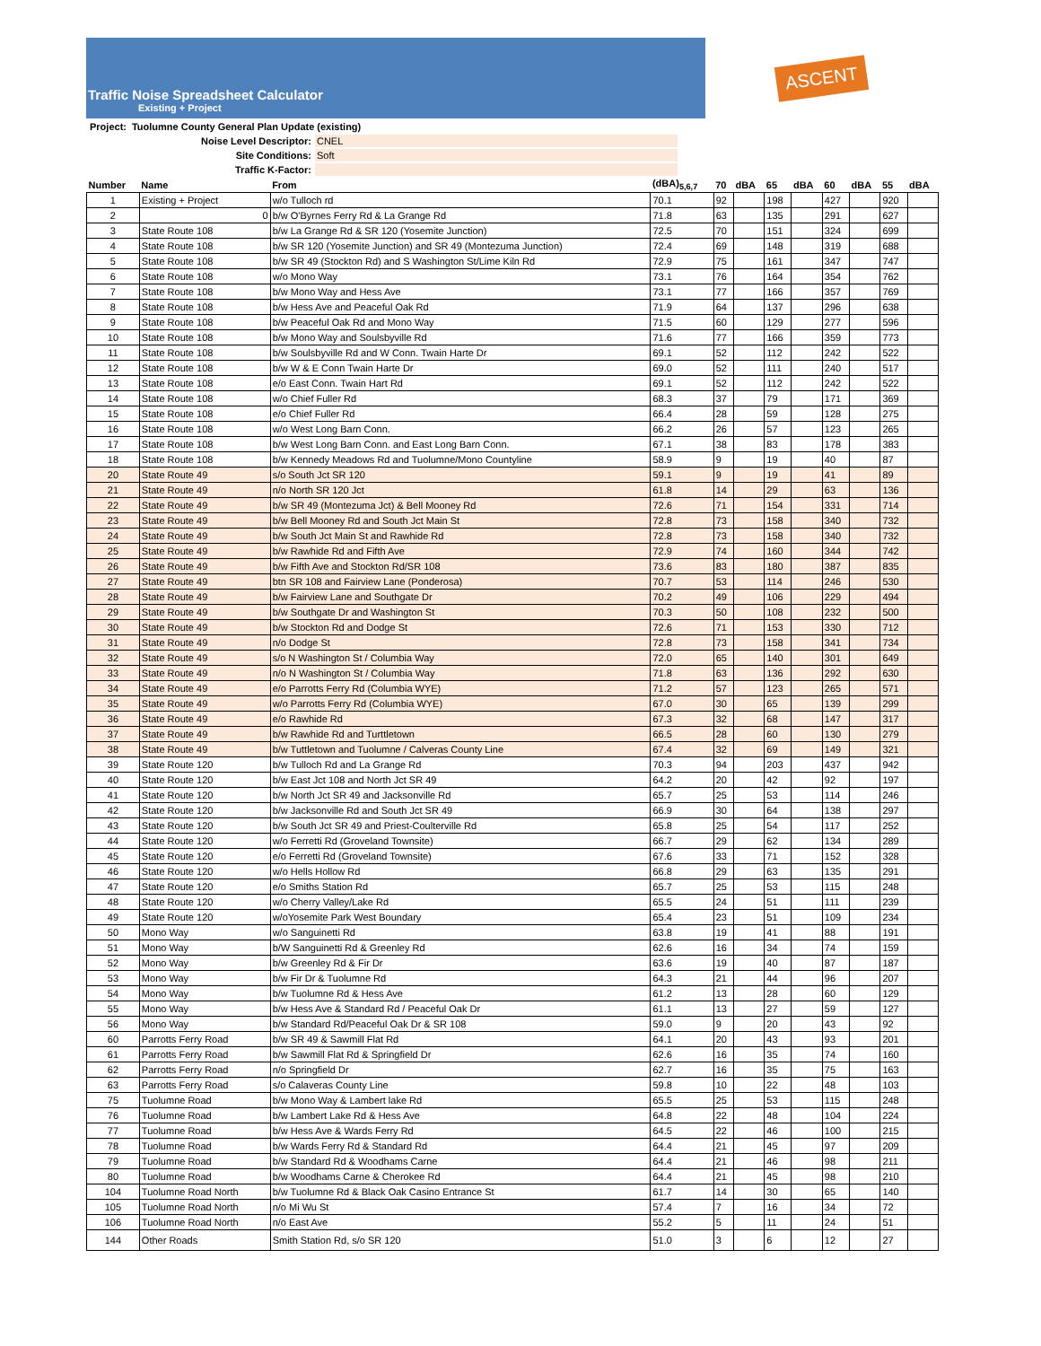Traffic Noise Spreadsheet Calculator
Existing + Project
ASCENT
| Project: | Tuolumne County General Plan Update (existing) | |
| | Noise Level Descriptor: | CNEL |
| | Site Conditions: | Soft |
| | Traffic K-Factor: | |
| Number | Name | From | (dBA)<sub>5,6,7</sub> | 70 | dBA | 65 | dBA | 60 | dBA | 55 | dBA |
| --- | --- | --- | --- | --- | --- | --- | --- | --- | --- | --- | --- |
| 1 | Existing + Project | w/o Tulloch rd | 70.1 | 92 | | 198 | | 427 | | 920 | |
| 2 | 0 | b/w O'Byrnes Ferry Rd & La Grange Rd | 71.8 | 63 | | 135 | | 291 | | 627 | |
| 3 | State Route 108 | b/w La Grange Rd & SR 120 (Yosemite Junction) | 72.5 | 70 | | 151 | | 324 | | 699 | |
| 4 | State Route 108 | b/w SR 120 (Yosemite Junction) and SR 49 (Montezuma Junction) | 72.4 | 69 | | 148 | | 319 | | 688 | |
| 5 | State Route 108 | b/w SR 49 (Stockton Rd) and S Washington St/Lime Kiln Rd | 72.9 | 75 | | 161 | | 347 | | 747 | |
| 6 | State Route 108 | w/o Mono Way | 73.1 | 76 | | 164 | | 354 | | 762 | |
| 7 | State Route 108 | b/w Mono Way and Hess Ave | 73.1 | 77 | | 166 | | 357 | | 769 | |
| 8 | State Route 108 | b/w Hess Ave and Peaceful Oak Rd | 71.9 | 64 | | 137 | | 296 | | 638 | |
| 9 | State Route 108 | b/w Peaceful Oak Rd and Mono Way | 71.5 | 60 | | 129 | | 277 | | 596 | |
| 10 | State Route 108 | b/w Mono Way and Soulsbyville Rd | 71.6 | 77 | | 166 | | 359 | | 773 | |
| 11 | State Route 108 | b/w Soulsbyville Rd and W Conn. Twain Harte Dr | 69.1 | 52 | | 112 | | 242 | | 522 | |
| 12 | State Route 108 | b/w W & E Conn Twain Harte Dr | 69.0 | 52 | | 111 | | 240 | | 517 | |
| 13 | State Route 108 | e/o East Conn. Twain Hart Rd | 69.1 | 52 | | 112 | | 242 | | 522 | |
| 14 | State Route 108 | w/o Chief Fuller Rd | 68.3 | 37 | | 79 | | 171 | | 369 | |
| 15 | State Route 108 | e/o Chief Fuller Rd | 66.4 | 28 | | 59 | | 128 | | 275 | |
| 16 | State Route 108 | w/o West Long Barn Conn. | 66.2 | 26 | | 57 | | 123 | | 265 | |
| 17 | State Route 108 | b/w West Long Barn Conn. and East Long Barn Conn. | 67.1 | 38 | | 83 | | 178 | | 383 | |
| 18 | State Route 108 | b/w Kennedy Meadows Rd and Tuolumne/Mono Countyline | 58.9 | 9 | | 19 | | 40 | | 87 | |
| 20 | State Route 49 | s/o South Jct SR 120 | 59.1 | 9 | | 19 | | 41 | | 89 | |
| 21 | State Route 49 | n/o North SR 120 Jct | 61.8 | 14 | | 29 | | 63 | | 136 | |
| 22 | State Route 49 | b/w SR 49 (Montezuma Jct) & Bell Mooney Rd | 72.6 | 71 | | 154 | | 331 | | 714 | |
| 23 | State Route 49 | b/w Bell Mooney Rd and South Jct Main St | 72.8 | 73 | | 158 | | 340 | | 732 | |
| 24 | State Route 49 | b/w South Jct Main St and Rawhide Rd | 72.8 | 73 | | 158 | | 340 | | 732 | |
| 25 | State Route 49 | b/w Rawhide Rd and Fifth Ave | 72.9 | 74 | | 160 | | 344 | | 742 | |
| 26 | State Route 49 | b/w Fifth Ave and Stockton Rd/SR 108 | 73.6 | 83 | | 180 | | 387 | | 835 | |
| 27 | State Route 49 | btn SR 108 and Fairview Lane (Ponderosa) | 70.7 | 53 | | 114 | | 246 | | 530 | |
| 28 | State Route 49 | b/w Fairview Lane and Southgate Dr | 70.2 | 49 | | 106 | | 229 | | 494 | |
| 29 | State Route 49 | b/w Southgate Dr and Washington St | 70.3 | 50 | | 108 | | 232 | | 500 | |
| 30 | State Route 49 | b/w Stockton Rd and Dodge St | 72.6 | 71 | | 153 | | 330 | | 712 | |
| 31 | State Route 49 | n/o Dodge St | 72.8 | 73 | | 158 | | 341 | | 734 | |
| 32 | State Route 49 | s/o N Washington St / Columbia Way | 72.0 | 65 | | 140 | | 301 | | 649 | |
| 33 | State Route 49 | n/o N Washington St / Columbia Way | 71.8 | 63 | | 136 | | 292 | | 630 | |
| 34 | State Route 49 | e/o Parrotts Ferry Rd (Columbia WYE) | 71.2 | 57 | | 123 | | 265 | | 571 | |
| 35 | State Route 49 | w/o Parrotts Ferry Rd (Columbia WYE) | 67.0 | 30 | | 65 | | 139 | | 299 | |
| 36 | State Route 49 | e/o Rawhide Rd | 67.3 | 32 | | 68 | | 147 | | 317 | |
| 37 | State Route 49 | b/w Rawhide Rd and Turttletown | 66.5 | 28 | | 60 | | 130 | | 279 | |
| 38 | State Route 49 | b/w Tuttletown and Tuolumne / Calveras County Line | 67.4 | 32 | | 69 | | 149 | | 321 | |
| 39 | State Route 120 | b/w Tulloch Rd and La Grange Rd | 70.3 | 94 | | 203 | | 437 | | 942 | |
| 40 | State Route 120 | b/w East Jct 108 and North Jct SR 49 | 64.2 | 20 | | 42 | | 92 | | 197 | |
| 41 | State Route 120 | b/w North Jct SR 49 and Jacksonville Rd | 65.7 | 25 | | 53 | | 114 | | 246 | |
| 42 | State Route 120 | b/w Jacksonville Rd and South Jct SR 49 | 66.9 | 30 | | 64 | | 138 | | 297 | |
| 43 | State Route 120 | b/w South Jct SR 49 and Priest-Coulterville Rd | 65.8 | 25 | | 54 | | 117 | | 252 | |
| 44 | State Route 120 | w/o Ferretti Rd (Groveland Townsite) | 66.7 | 29 | | 62 | | 134 | | 289 | |
| 45 | State Route 120 | e/o Ferretti Rd (Groveland Townsite) | 67.6 | 33 | | 71 | | 152 | | 328 | |
| 46 | State Route 120 | w/o Hells Hollow Rd | 66.8 | 29 | | 63 | | 135 | | 291 | |
| 47 | State Route 120 | e/o Smiths Station Rd | 65.7 | 25 | | 53 | | 115 | | 248 | |
| 48 | State Route 120 | w/o Cherry Valley/Lake Rd | 65.5 | 24 | | 51 | | 111 | | 239 | |
| 49 | State Route 120 | w/oYosemite Park West Boundary | 65.4 | 23 | | 51 | | 109 | | 234 | |
| 50 | Mono Way | w/o Sanguinetti Rd | 63.8 | 19 | | 41 | | 88 | | 191 | |
| 51 | Mono Way | b/W Sanguinetti Rd & Greenley Rd | 62.6 | 16 | | 34 | | 74 | | 159 | |
| 52 | Mono Way | b/w Greenley Rd & Fir Dr | 63.6 | 19 | | 40 | | 87 | | 187 | |
| 53 | Mono Way | b/w Fir Dr & Tuolumne Rd | 64.3 | 21 | | 44 | | 96 | | 207 | |
| 54 | Mono Way | b/w Tuolumne Rd & Hess Ave | 61.2 | 13 | | 28 | | 60 | | 129 | |
| 55 | Mono Way | b/w Hess Ave & Standard Rd / Peaceful Oak Dr | 61.1 | 13 | | 27 | | 59 | | 127 | |
| 56 | Mono Way | b/w Standard Rd/Peaceful Oak Dr & SR 108 | 59.0 | 9 | | 20 | | 43 | | 92 | |
| 60 | Parrotts Ferry Road | b/w SR 49 & Sawmill Flat Rd | 64.1 | 20 | | 43 | | 93 | | 201 | |
| 61 | Parrotts Ferry Road | b/w Sawmill Flat Rd & Springfield Dr | 62.6 | 16 | | 35 | | 74 | | 160 | |
| 62 | Parrotts Ferry Road | n/o Springfield Dr | 62.7 | 16 | | 35 | | 75 | | 163 | |
| 63 | Parrotts Ferry Road | s/o Calaveras County Line | 59.8 | 10 | | 22 | | 48 | | 103 | |
| 75 | Tuolumne Road | b/w Mono Way & Lambert lake Rd | 65.5 | 25 | | 53 | | 115 | | 248 | |
| 76 | Tuolumne Road | b/w Lambert Lake Rd & Hess Ave | 64.8 | 22 | | 48 | | 104 | | 224 | |
| 77 | Tuolumne Road | b/w Hess Ave & Wards Ferry Rd | 64.5 | 22 | | 46 | | 100 | | 215 | |
| 78 | Tuolumne Road | b/w Wards Ferry Rd & Standard Rd | 64.4 | 21 | | 45 | | 97 | | 209 | |
| 79 | Tuolumne Road | b/w Standard Rd & Woodhams Carne | 64.4 | 21 | | 46 | | 98 | | 211 | |
| 80 | Tuolumne Road | b/w Woodhams Carne & Cherokee Rd | 64.4 | 21 | | 45 | | 98 | | 210 | |
| 104 | Tuolumne Road North | b/w Tuolumne Rd & Black Oak Casino Entrance St | 61.7 | 14 | | 30 | | 65 | | 140 | |
| 105 | Tuolumne Road North | n/o Mi Wu St | 57.4 | 7 | | 16 | | 34 | | 72 | |
| 106 | Tuolumne Road North | n/o East Ave | 55.2 | 5 | | 11 | | 24 | | 51 | |
| 144 | Other Roads | Smith Station Rd, s/o SR 120 | 51.0 | 3 | | 6 | | 12 | | 27 | |